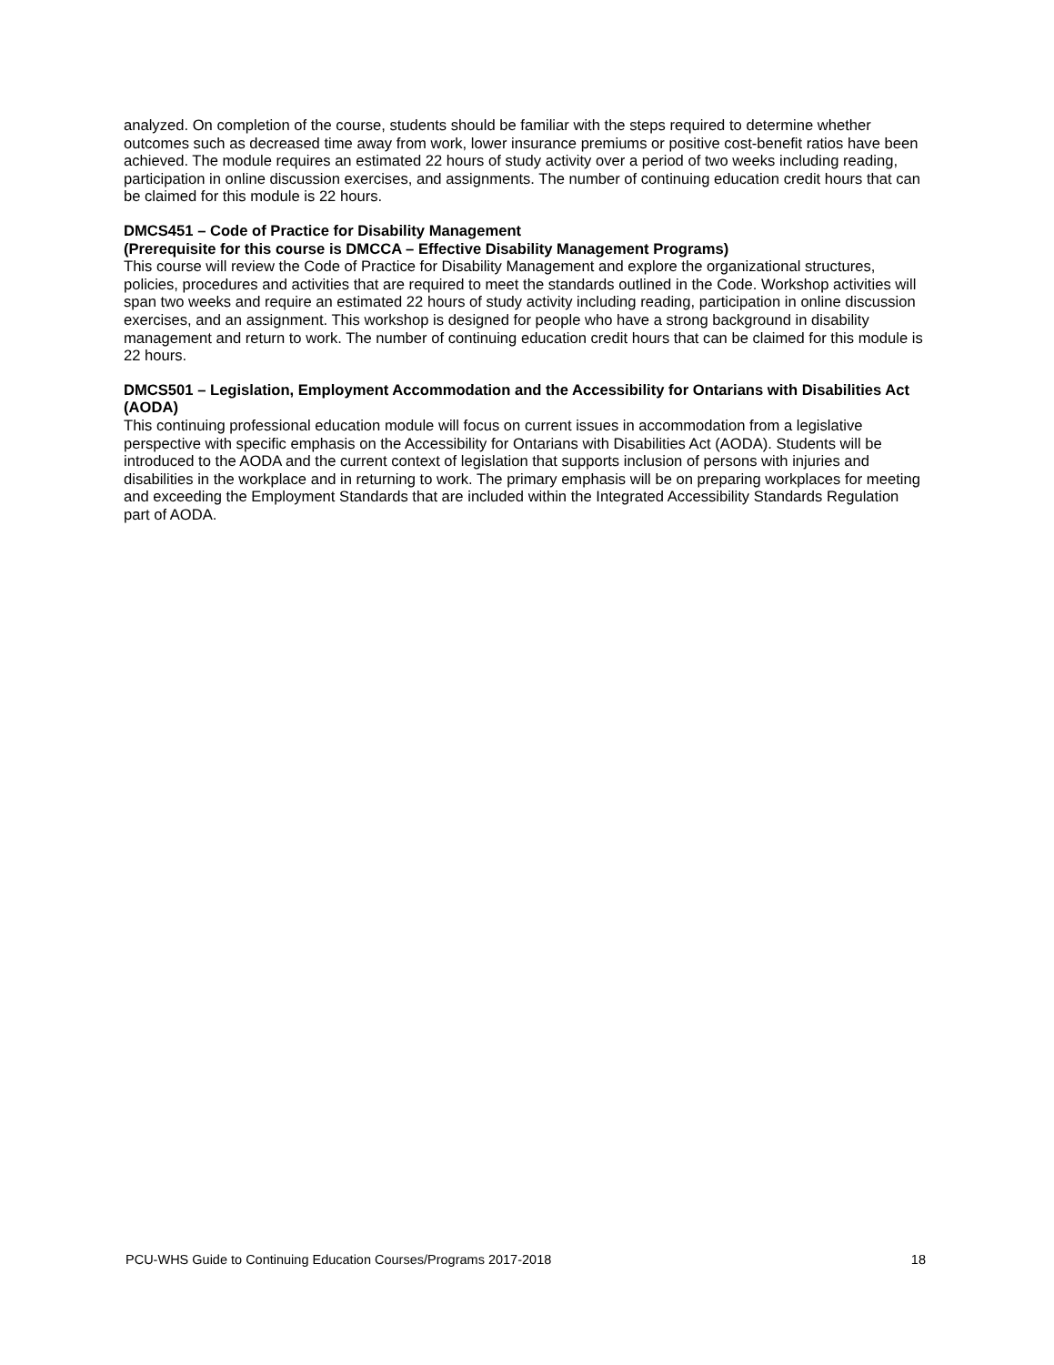analyzed. On completion of the course, students should be familiar with the steps required to determine whether outcomes such as decreased time away from work, lower insurance premiums or positive cost-benefit ratios have been achieved. The module requires an estimated 22 hours of study activity over a period of two weeks including reading, participation in online discussion exercises, and assignments. The number of continuing education credit hours that can be claimed for this module is 22 hours.
DMCS451 – Code of Practice for Disability Management
(Prerequisite for this course is DMCCA – Effective Disability Management Programs)
This course will review the Code of Practice for Disability Management and explore the organizational structures, policies, procedures and activities that are required to meet the standards outlined in the Code. Workshop activities will span two weeks and require an estimated 22 hours of study activity including reading, participation in online discussion exercises, and an assignment. This workshop is designed for people who have a strong background in disability management and return to work. The number of continuing education credit hours that can be claimed for this module is 22 hours.
DMCS501 – Legislation, Employment Accommodation and the Accessibility for Ontarians with Disabilities Act (AODA)
This continuing professional education module will focus on current issues in accommodation from a legislative perspective with specific emphasis on the Accessibility for Ontarians with Disabilities Act (AODA). Students will be introduced to the AODA and the current context of legislation that supports inclusion of persons with injuries and disabilities in the workplace and in returning to work. The primary emphasis will be on preparing workplaces for meeting and exceeding the Employment Standards that are included within the Integrated Accessibility Standards Regulation part of AODA.
PCU-WHS Guide to Continuing Education Courses/Programs 2017-2018 18